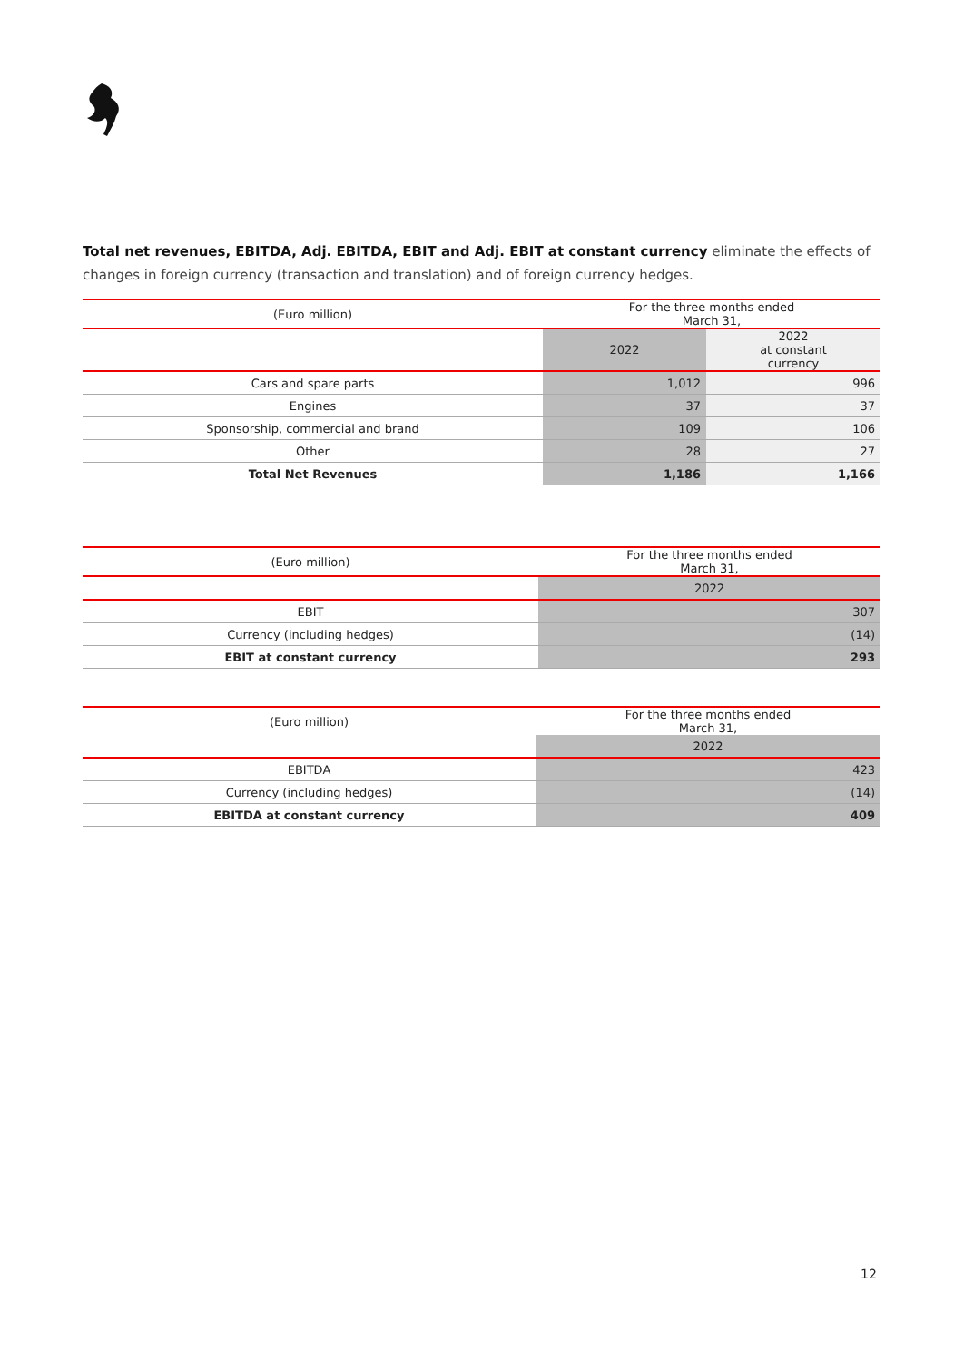Total net revenues, EBITDA, Adj. EBITDA, EBIT and Adj. EBIT at constant currency eliminate the effects of changes in foreign currency (transaction and translation) and of foreign currency hedges.
| (Euro million) | For the three months ended March 31, | |
| | 2022 | 2022 at constant currency |
| Cars and spare parts | 1,012 | 996 |
| Engines | 37 | 37 |
| Sponsorship, commercial and brand | 109 | 106 |
| Other | 28 | 27 |
| Total Net Revenues | 1,186 | 1,166 |
| (Euro million) | For the three months ended March 31, |
| | 2022 |
| EBIT | 307 |
| Currency (including hedges) | (14) |
| EBIT at constant currency | 293 |
| (Euro million) | For the three months ended March 31, |
| | 2022 |
| EBITDA | 423 |
| Currency (including hedges) | (14) |
| EBITDA at constant currency | 409 |
12